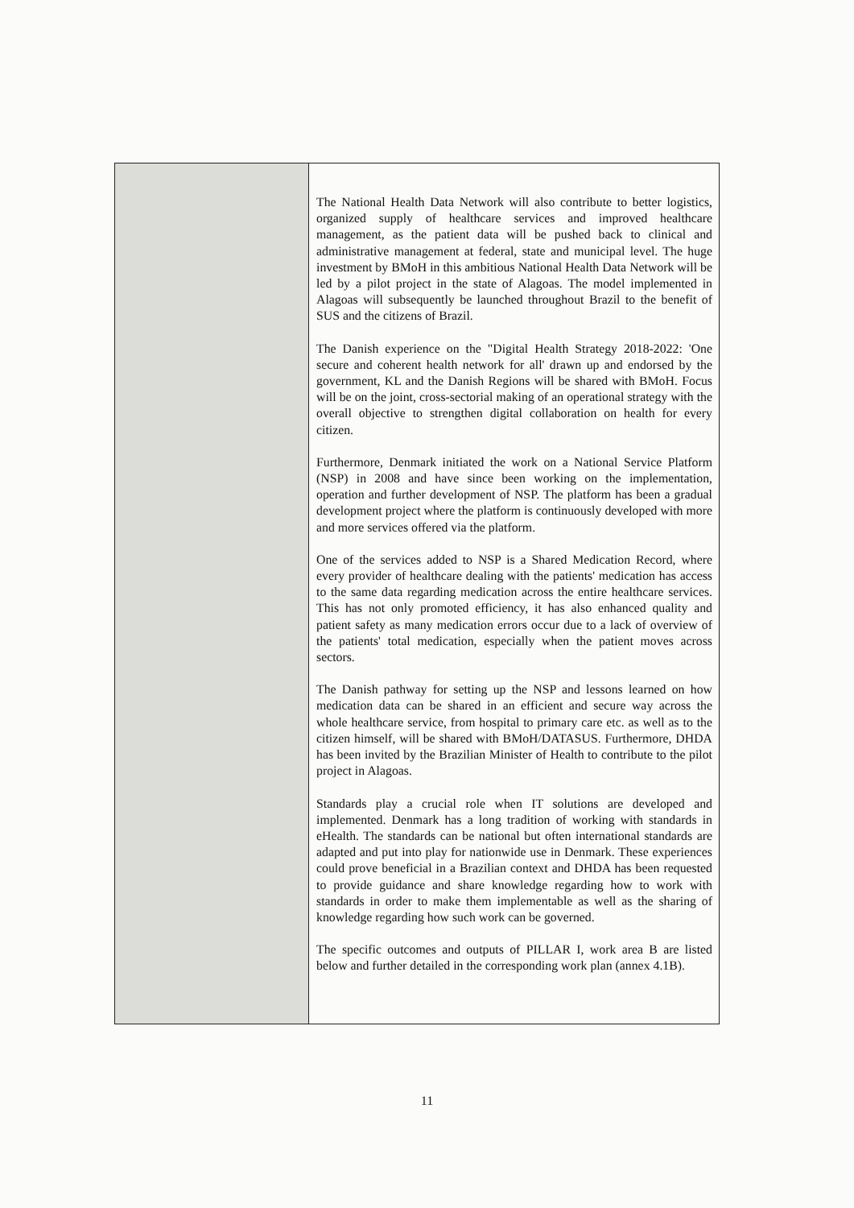| | The National Health Data Network will also contribute to better logistics, organized supply of healthcare services and improved healthcare management, as the patient data will be pushed back to clinical and administrative management at federal, state and municipal level. The huge investment by BMoH in this ambitious National Health Data Network will be led by a pilot project in the state of Alagoas. The model implemented in Alagoas will subsequently be launched throughout Brazil to the benefit of SUS and the citizens of Brazil. The Danish experience on the "Digital Health Strategy 2018-2022: 'One secure and coherent health network for all' drawn up and endorsed by the government, KL and the Danish Regions will be shared with BMoH. Focus will be on the joint, cross-sectorial making of an operational strategy with the overall objective to strengthen digital collaboration on health for every citizen. Furthermore, Denmark initiated the work on a National Service Platform (NSP) in 2008 and have since been working on the implementation, operation and further development of NSP. The platform has been a gradual development project where the platform is continuously developed with more and more services offered via the platform. One of the services added to NSP is a Shared Medication Record, where every provider of healthcare dealing with the patients' medication has access to the same data regarding medication across the entire healthcare services. This has not only promoted efficiency, it has also enhanced quality and patient safety as many medication errors occur due to a lack of overview of the patients' total medication, especially when the patient moves across sectors. The Danish pathway for setting up the NSP and lessons learned on how medication data can be shared in an efficient and secure way across the whole healthcare service, from hospital to primary care etc. as well as to the citizen himself, will be shared with BMoH/DATASUS. Furthermore, DHDA has been invited by the Brazilian Minister of Health to contribute to the pilot project in Alagoas. Standards play a crucial role when IT solutions are developed and implemented. Denmark has a long tradition of working with standards in eHealth. The standards can be national but often international standards are adapted and put into play for nationwide use in Denmark. These experiences could prove beneficial in a Brazilian context and DHDA has been requested to provide guidance and share knowledge regarding how to work with standards in order to make them implementable as well as the sharing of knowledge regarding how such work can be governed. The specific outcomes and outputs of PILLAR I, work area B are listed below and further detailed in the corresponding work plan (annex 4.1B). |
11